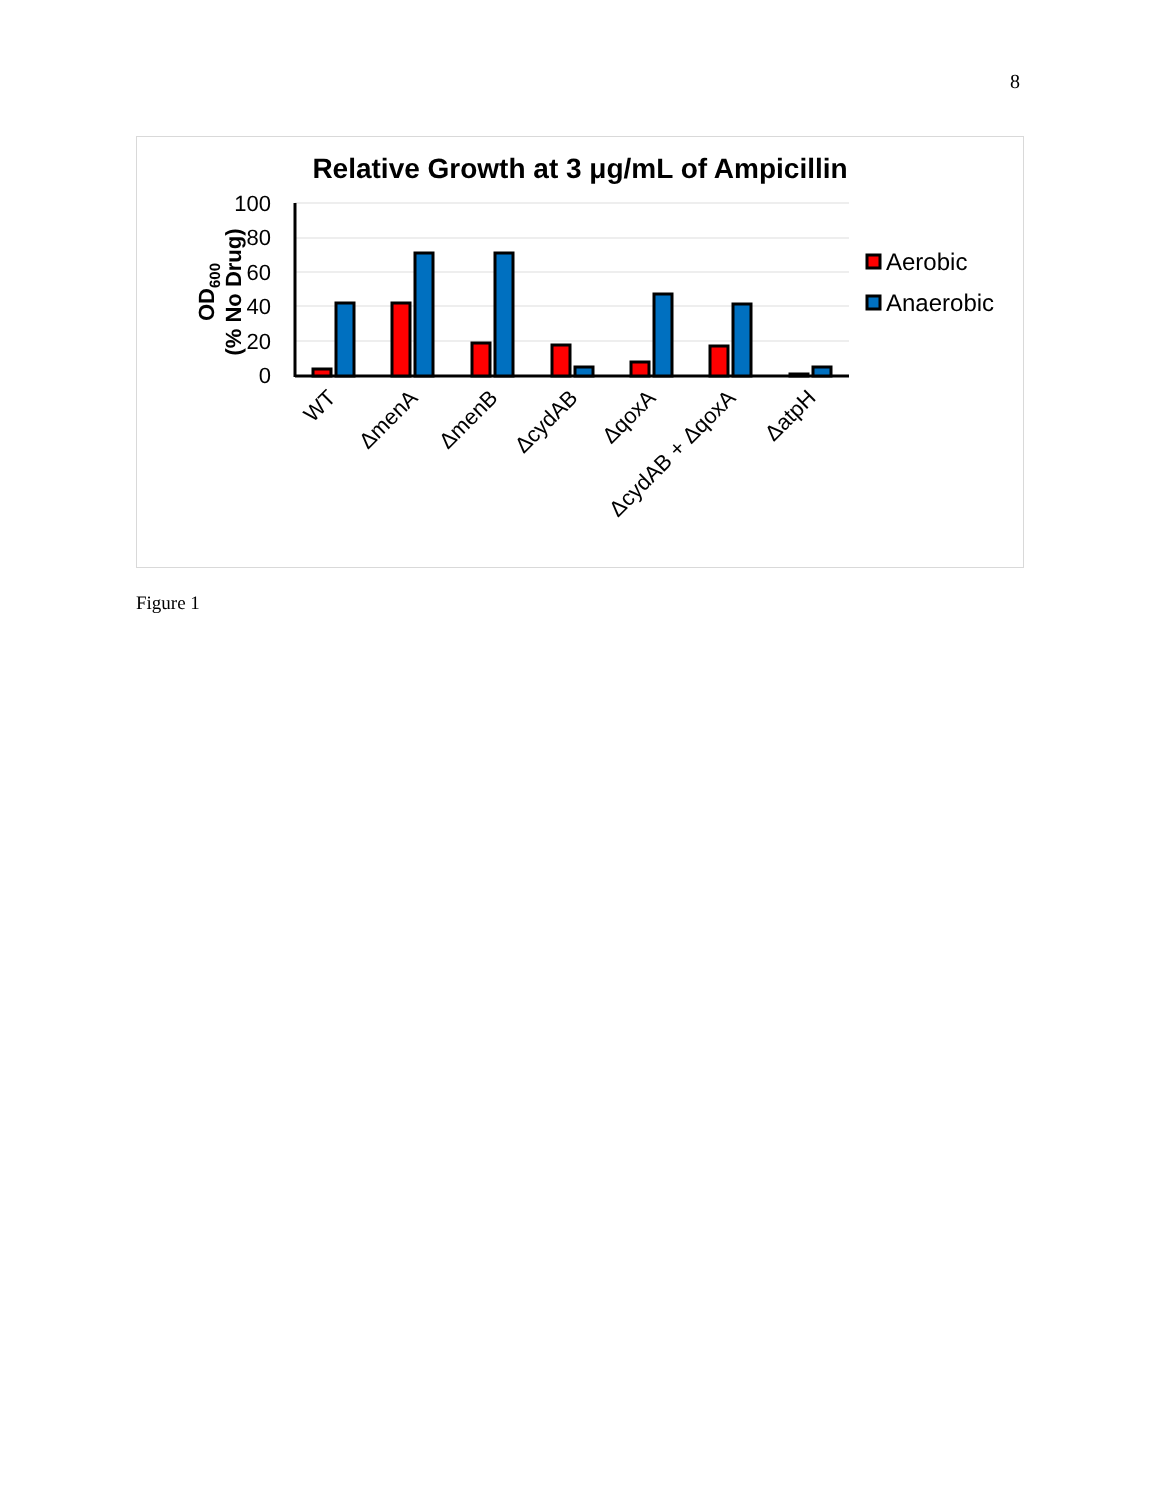8
Relative Growth at 3 μg/mL of Ampicillin
100
80
60
40
20
0
OD600
(% No Drug)
WT
ΔmenA
ΔmenB
ΔcydAB
ΔqoxA
ΔcydAB + ΔqoxA
ΔatpH
Aerobic
Anaerobic
Figure 1